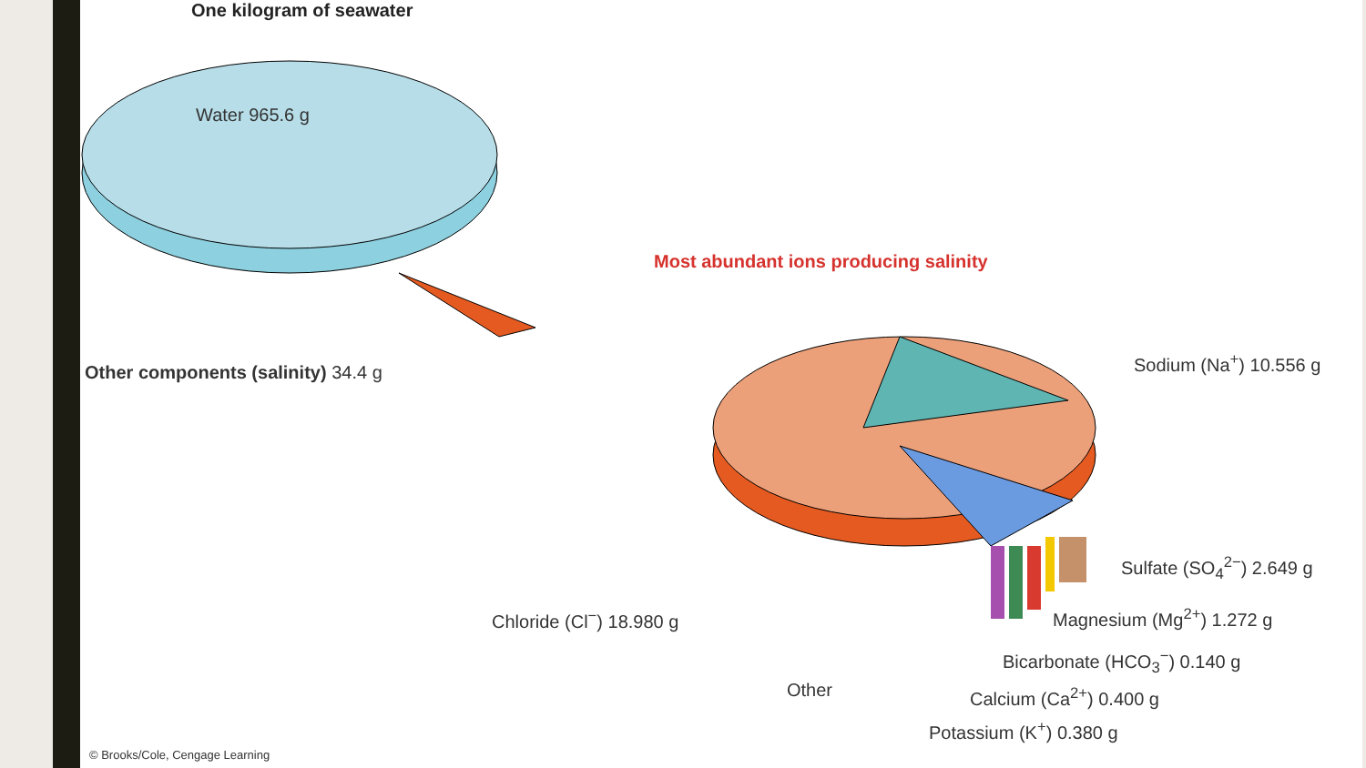One kilogram of seawater
Water 965.6 g
Other components (salinity) 34.4 g
Most abundant ions producing salinity
Sodium (Na<sup>+</sup>) 10.556 g
Sulfate (SO<sub>4</sub><sup>2−</sup>) 2.649 g
Chloride (Cl<sup>−</sup>) 18.980 g Magnesium (Mg<sup>2+</sup>) 1.272 g
Bicarbonate (HCO<sub>3</sub><sup>−</sup>) 0.140 g
Other Calcium (Ca<sup>2+</sup>) 0.400 g
Potassium (K<sup>+</sup>) 0.380 g
© Brooks/Cole, Cengage Learning